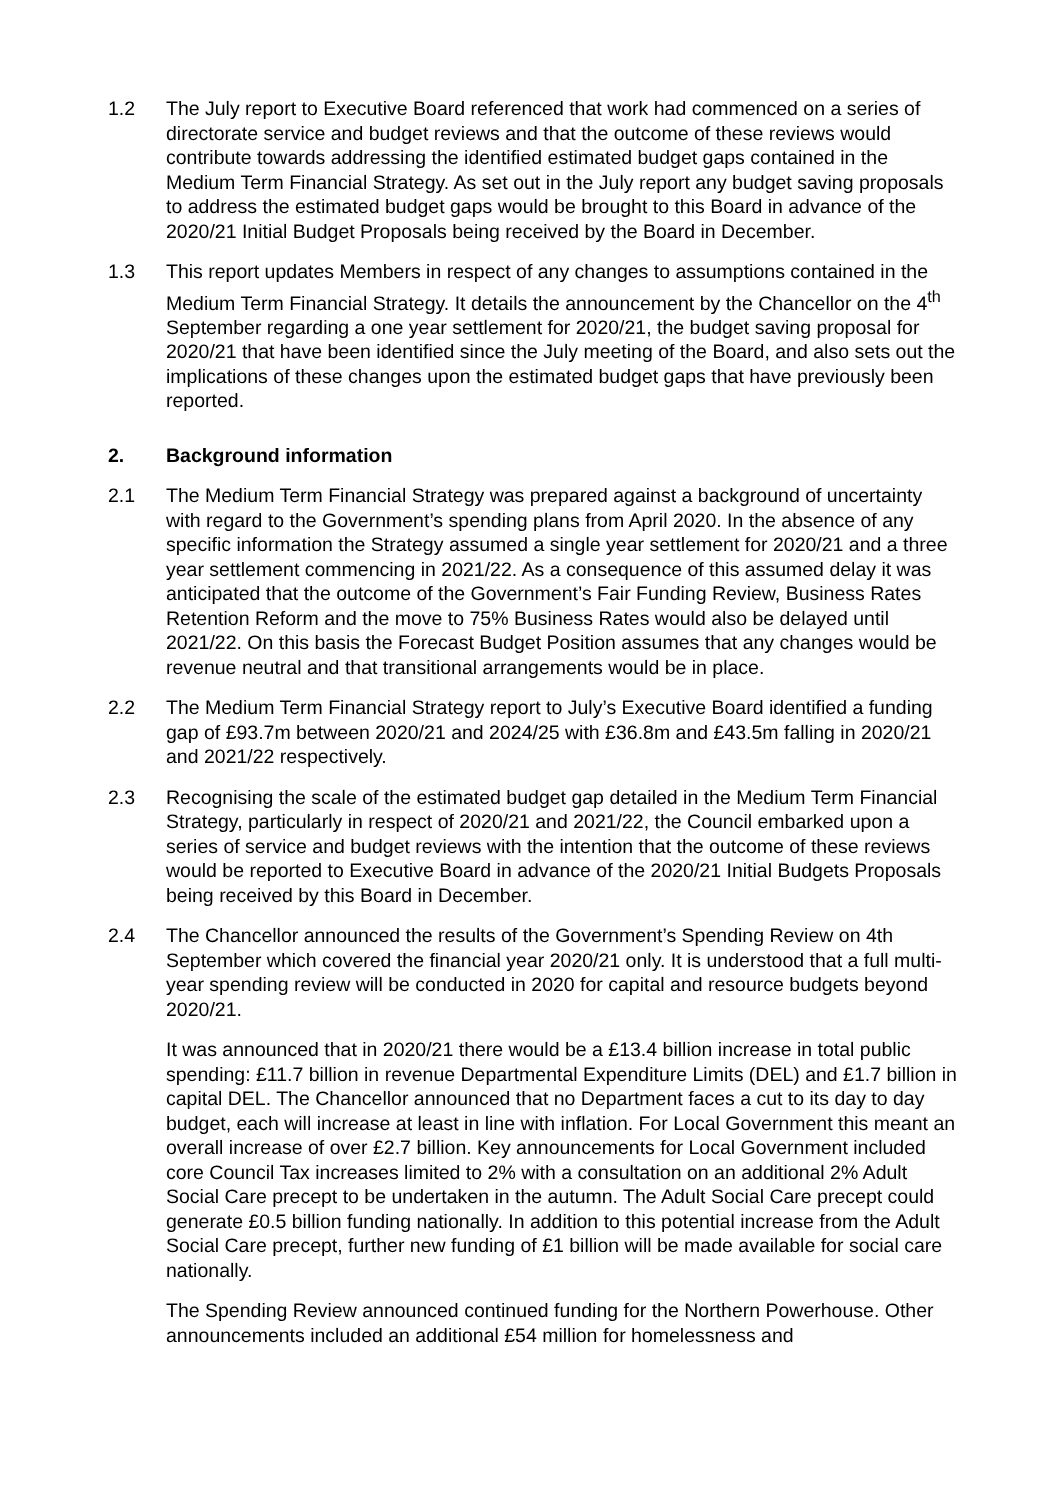1.2 The July report to Executive Board referenced that work had commenced on a series of directorate service and budget reviews and that the outcome of these reviews would contribute towards addressing the identified estimated budget gaps contained in the Medium Term Financial Strategy. As set out in the July report any budget saving proposals to address the estimated budget gaps would be brought to this Board in advance of the 2020/21 Initial Budget Proposals being received by the Board in December.
1.3 This report updates Members in respect of any changes to assumptions contained in the Medium Term Financial Strategy. It details the announcement by the Chancellor on the 4<sup>th</sup> September regarding a one year settlement for 2020/21, the budget saving proposal for 2020/21 that have been identified since the July meeting of the Board, and also sets out the implications of these changes upon the estimated budget gaps that have previously been reported.
2. Background information
2.1 The Medium Term Financial Strategy was prepared against a background of uncertainty with regard to the Government’s spending plans from April 2020. In the absence of any specific information the Strategy assumed a single year settlement for 2020/21 and a three year settlement commencing in 2021/22. As a consequence of this assumed delay it was anticipated that the outcome of the Government’s Fair Funding Review, Business Rates Retention Reform and the move to 75% Business Rates would also be delayed until 2021/22. On this basis the Forecast Budget Position assumes that any changes would be revenue neutral and that transitional arrangements would be in place.
2.2 The Medium Term Financial Strategy report to July’s Executive Board identified a funding gap of £93.7m between 2020/21 and 2024/25 with £36.8m and £43.5m falling in 2020/21 and 2021/22 respectively.
2.3 Recognising the scale of the estimated budget gap detailed in the Medium Term Financial Strategy, particularly in respect of 2020/21 and 2021/22, the Council embarked upon a series of service and budget reviews with the intention that the outcome of these reviews would be reported to Executive Board in advance of the 2020/21 Initial Budgets Proposals being received by this Board in December.
2.4 The Chancellor announced the results of the Government’s Spending Review on 4th September which covered the financial year 2020/21 only. It is understood that a full multi-year spending review will be conducted in 2020 for capital and resource budgets beyond 2020/21.
It was announced that in 2020/21 there would be a £13.4 billion increase in total public spending: £11.7 billion in revenue Departmental Expenditure Limits (DEL) and £1.7 billion in capital DEL. The Chancellor announced that no Department faces a cut to its day to day budget, each will increase at least in line with inflation. For Local Government this meant an overall increase of over £2.7 billion. Key announcements for Local Government included core Council Tax increases limited to 2% with a consultation on an additional 2% Adult Social Care precept to be undertaken in the autumn. The Adult Social Care precept could generate £0.5 billion funding nationally. In addition to this potential increase from the Adult Social Care precept, further new funding of £1 billion will be made available for social care nationally.
The Spending Review announced continued funding for the Northern Powerhouse. Other announcements included an additional £54 million for homelessness and